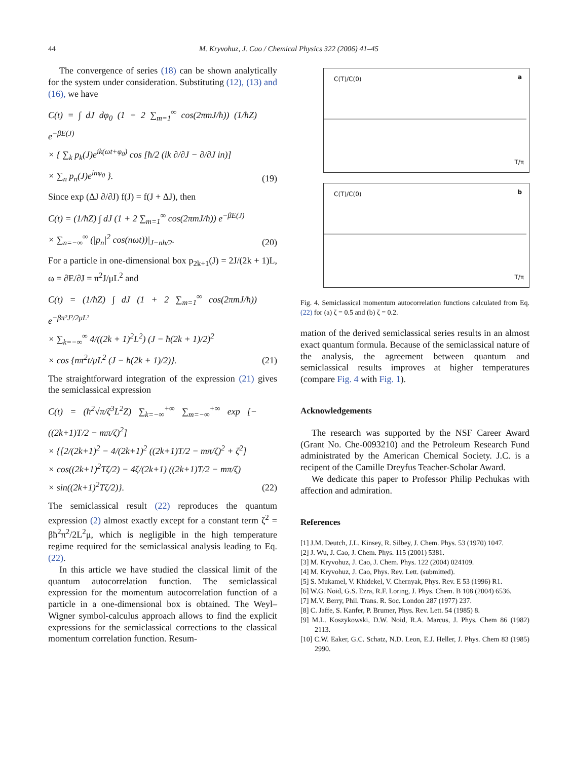44
M. Kryvohuz, J. Cao / Chemical Physics 322 (2006) 41–45
The convergence of series (18) can be shown analytically for the system under consideration. Substituting (12), (13) and (16), we have
C(t) = ∫ dJ dφ<sub>0</sub> (1 + 2 ∑<sub>m=1</sub><sup>∞</sup> cos(2πmJ/ħ)) (1/ħZ) e<sup>−βE(J)</sup>
× { ∑<sub>k</sub> p<sub>k</sub>(J)e<sup>ik(ωt+φ<sub>0</sub>)</sup> cos [ħ/2 (ik ∂/∂J − ∂/∂J in)]
× ∑<sub>n</sub> p<sub>n</sub>(J)e<sup>inφ<sub>0</sub></sup> }.
(19)
Since exp (ΔJ ∂/∂J) f(J) = f(J + ΔJ), then
C(t) = (1/ħZ) ∫ dJ (1 + 2 ∑<sub>m=1</sub><sup>∞</sup> cos(2πmJ/ħ)) e<sup>−βE(J)</sup>
× ∑<sub>n=−∞</sub><sup>∞</sup> (|p<sub>n</sub>|<sup>2</sup> cos(nωt))|<sub>J−nħ/2</sub>.
(20)
For a particle in one-dimensional box p<sub>2k+1</sub>(J) = 2J/(2k + 1)L, ω = ∂E/∂J = π<sup>2</sup>J/μL<sup>2</sup> and
C(t) = (1/ħZ) ∫ dJ (1 + 2 ∑<sub>m=1</sub><sup>∞</sup> cos(2πmJ/ħ)) e<sup>−βπ²J²/2μL²</sup>
× ∑<sub>k=−∞</sub><sup>∞</sup> 4/((2k + 1)<sup>2</sup>L<sup>2</sup>) (J − ħ(2k + 1)/2)<sup>2</sup>
× cos {nπ<sup>2</sup>t/μL<sup>2</sup> (J − ħ(2k + 1)/2)}.
(21)
The straightforward integration of the expression (21) gives the semiclassical expression
C(t) = (ħ<sup>2</sup>√π/ζ<sup>3</sup>L<sup>2</sup>Z) ∑<sub>k=−∞</sub><sup>+∞</sup> ∑<sub>m=−∞</sub><sup>+∞</sup> exp [−((2k+1)T/2 − mπ/ζ)<sup>2</sup>]
× {[2/(2k+1)<sup>2</sup> − 4/(2k+1)<sup>2</sup> ((2k+1)T/2 − mπ/ζ)<sup>2</sup> + ζ<sup>2</sup>]
× cos((2k+1)<sup>2</sup>Tζ/2) − 4ζ/(2k+1) ((2k+1)T/2 − mπ/ζ)
× sin((2k+1)<sup>2</sup>Tζ/2)}.
(22)
The semiclassical result (22) reproduces the quantum expression (2) almost exactly except for a constant term ζ<sup>2</sup> = βħ<sup>2</sup>π<sup>2</sup>/2L<sup>2</sup>μ, which is negligible in the high temperature regime required for the semiclassical analysis leading to Eq. (22).
In this article we have studied the classical limit of the quantum autocorrelation function. The semiclassical expression for the momentum autocorrelation function of a particle in a one-dimensional box is obtained. The Weyl–Wigner symbol-calculus approach allows to find the explicit expressions for the semiclassical corrections to the classical momentum correlation function. Resum-
C(T)/C(0) a
T/π
C(T)/C(0) b
T/π
Fig. 4. Semiclassical momentum autocorrelation functions calculated from Eq. (22) for (a) ζ = 0.5 and (b) ζ = 0.2.
mation of the derived semiclassical series results in an almost exact quantum formula. Because of the semiclassical nature of the analysis, the agreement between quantum and semiclassical results improves at higher temperatures (compare Fig. 4 with Fig. 1).
Acknowledgements
The research was supported by the NSF Career Award (Grant No. Che-0093210) and the Petroleum Research Fund administrated by the American Chemical Society. J.C. is a recipent of the Camille Dreyfus Teacher-Scholar Award.
We dedicate this paper to Professor Philip Pechukas with affection and admiration.
References
[1] J.M. Deutch, J.L. Kinsey, R. Silbey, J. Chem. Phys. 53 (1970) 1047.
[2] J. Wu, J. Cao, J. Chem. Phys. 115 (2001) 5381.
[3] M. Kryvohuz, J. Cao, J. Chem. Phys. 122 (2004) 024109.
[4] M. Kryvohuz, J. Cao, Phys. Rev. Lett. (submitted).
[5] S. Mukamel, V. Khidekel, V. Chernyak, Phys. Rev. E 53 (1996) R1.
[6] W.G. Noid, G.S. Ezra, R.F. Loring, J. Phys. Chem. B 108 (2004) 6536.
[7] M.V. Berry, Phil. Trans. R. Soc. London 287 (1977) 237.
[8] C. Jaffe, S. Kanfer, P. Brumer, Phys. Rev. Lett. 54 (1985) 8.
[9] M.L. Koszykowski, D.W. Noid, R.A. Marcus, J. Phys. Chem 86 (1982) 2113.
[10] C.W. Eaker, G.C. Schatz, N.D. Leon, E.J. Heller, J. Phys. Chem 83 (1985) 2990.